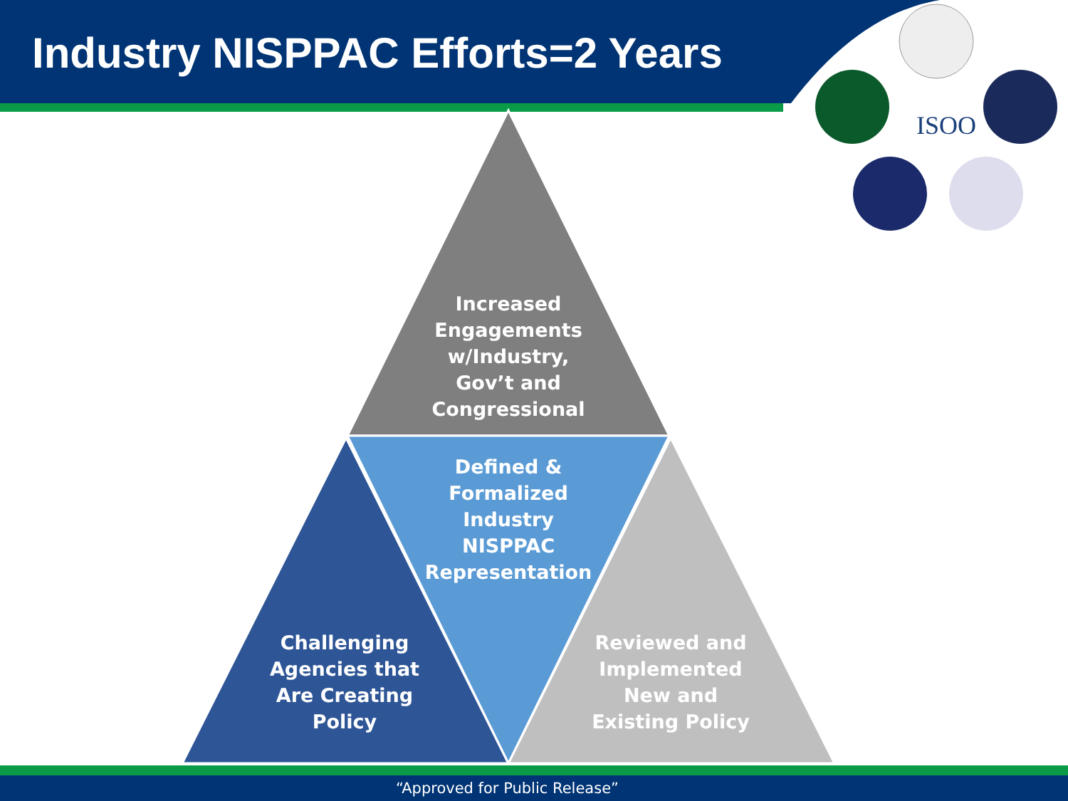Industry NISPPAC Efforts=2 Years
ISOO
Increased Engagements w/Industry, Gov’t and Congressional
Defined & Formalized Industry NISPPAC Representation
Challenging Agencies that Are Creating Policy
Reviewed and Implemented New and Existing Policy
“Approved for Public Release”